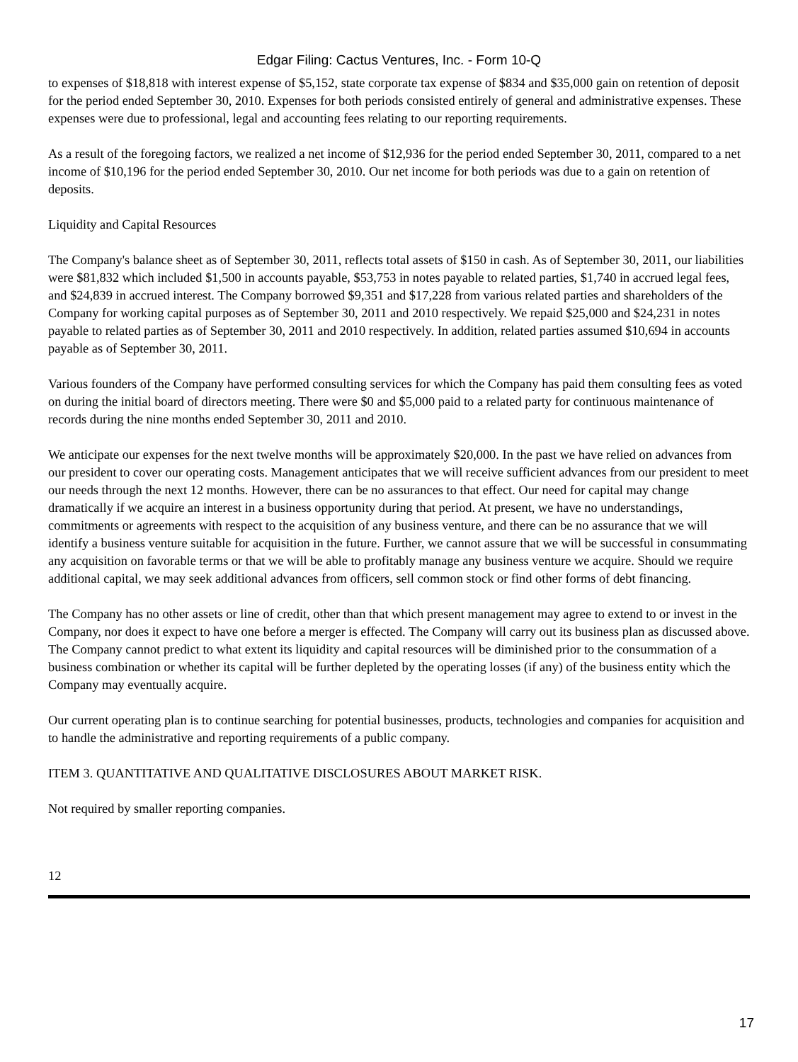Edgar Filing: Cactus Ventures, Inc. - Form 10-Q
to expenses of $18,818 with interest expense of $5,152, state corporate tax expense of $834 and $35,000 gain on retention of deposit for the period ended September 30, 2010. Expenses for both periods consisted entirely of general and administrative expenses. These expenses were due to professional, legal and accounting fees relating to our reporting requirements.
As a result of the foregoing factors, we realized a net income of $12,936 for the period ended September 30, 2011, compared to a net income of $10,196 for the period ended September 30, 2010. Our net income for both periods was due to a gain on retention of deposits.
Liquidity and Capital Resources
The Company's balance sheet as of September 30, 2011, reflects total assets of $150 in cash. As of September 30, 2011, our liabilities were $81,832 which included $1,500 in accounts payable, $53,753 in notes payable to related parties, $1,740 in accrued legal fees, and $24,839 in accrued interest. The Company borrowed $9,351 and $17,228 from various related parties and shareholders of the Company for working capital purposes as of September 30, 2011 and 2010 respectively. We repaid $25,000 and $24,231 in notes payable to related parties as of September 30, 2011 and 2010 respectively. In addition, related parties assumed $10,694 in accounts payable as of September 30, 2011.
Various founders of the Company have performed consulting services for which the Company has paid them consulting fees as voted on during the initial board of directors meeting. There were $0 and $5,000 paid to a related party for continuous maintenance of records during the nine months ended September 30, 2011 and 2010.
We anticipate our expenses for the next twelve months will be approximately $20,000. In the past we have relied on advances from our president to cover our operating costs. Management anticipates that we will receive sufficient advances from our president to meet our needs through the next 12 months. However, there can be no assurances to that effect. Our need for capital may change dramatically if we acquire an interest in a business opportunity during that period. At present, we have no understandings, commitments or agreements with respect to the acquisition of any business venture, and there can be no assurance that we will identify a business venture suitable for acquisition in the future. Further, we cannot assure that we will be successful in consummating any acquisition on favorable terms or that we will be able to profitably manage any business venture we acquire. Should we require additional capital, we may seek additional advances from officers, sell common stock or find other forms of debt financing.
The Company has no other assets or line of credit, other than that which present management may agree to extend to or invest in the Company, nor does it expect to have one before a merger is effected. The Company will carry out its business plan as discussed above. The Company cannot predict to what extent its liquidity and capital resources will be diminished prior to the consummation of a business combination or whether its capital will be further depleted by the operating losses (if any) of the business entity which the Company may eventually acquire.
Our current operating plan is to continue searching for potential businesses, products, technologies and companies for acquisition and to handle the administrative and reporting requirements of a public company.
ITEM 3. QUANTITATIVE AND QUALITATIVE DISCLOSURES ABOUT MARKET RISK.
Not required by smaller reporting companies.
12
17